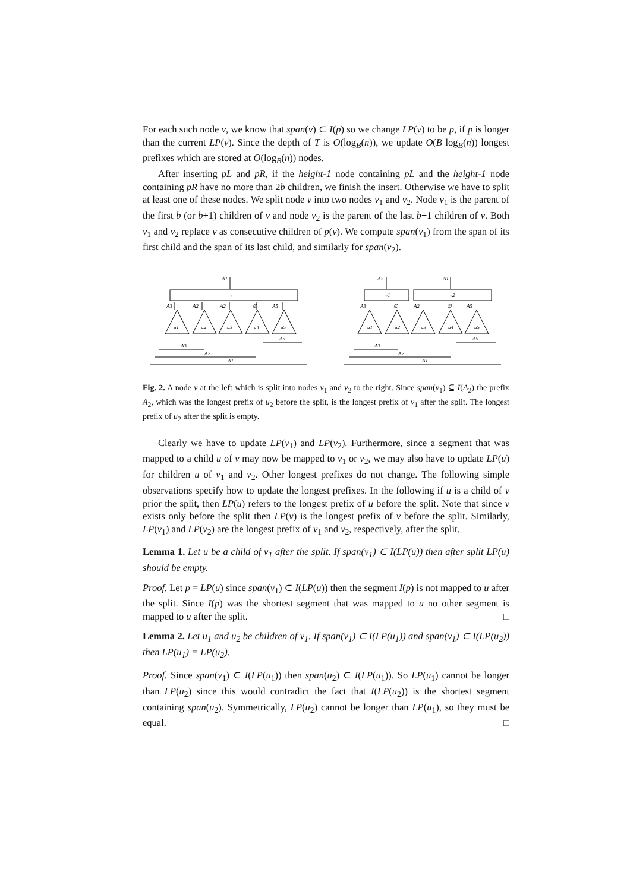For each such node v, we know that span(v) ⊂ I(p) so we change LP(v) to be p, if p is longer than the current LP(v). Since the depth of T is O(log<sub>B</sub>(n)), we update O(B log<sub>B</sub>(n)) longest prefixes which are stored at O(log<sub>B</sub>(n)) nodes.
After inserting pL and pR, if the height-1 node containing pL and the height-1 node containing pR have no more than 2b children, we finish the insert. Otherwise we have to split at least one of these nodes. We split node v into two nodes v<sub>1</sub> and v<sub>2</sub>. Node v<sub>1</sub> is the parent of the first b (or b+1) children of v and node v<sub>2</sub> is the parent of the last b+1 children of v. Both v<sub>1</sub> and v<sub>2</sub> replace v as consecutive children of p(v). We compute span(v<sub>1</sub>) from the span of its first child and the span of its last child, and similarly for span(v<sub>2</sub>).
A1
v
A3
A2
A2
∅
A5
u1
u2
u3
u4
u5
A5
A3
A2
A1
A2
A1
v1
v2
A3
∅
A2
∅
A5
u1
u2
u3
u4
u5
A5
A3
A2
A1
Fig. 2. A node v at the left which is split into nodes v<sub>1</sub> and v<sub>2</sub> to the right. Since span(v<sub>1</sub>) ⊆ I(A<sub>2</sub>) the prefix A<sub>2</sub>, which was the longest prefix of u<sub>2</sub> before the split, is the longest prefix of v<sub>1</sub> after the split. The longest prefix of u<sub>2</sub> after the split is empty.
Clearly we have to update LP(v<sub>1</sub>) and LP(v<sub>2</sub>). Furthermore, since a segment that was mapped to a child u of v may now be mapped to v<sub>1</sub> or v<sub>2</sub>, we may also have to update LP(u) for children u of v<sub>1</sub> and v<sub>2</sub>. Other longest prefixes do not change. The following simple observations specify how to update the longest prefixes. In the following if u is a child of v prior the split, then LP(u) refers to the longest prefix of u before the split. Note that since v exists only before the split then LP(v) is the longest prefix of v before the split. Similarly, LP(v<sub>1</sub>) and LP(v<sub>2</sub>) are the longest prefix of v<sub>1</sub> and v<sub>2</sub>, respectively, after the split.
Lemma 1. Let u be a child of v<sub>1</sub> after the split. If span(v<sub>1</sub>) ⊂ I(LP(u)) then after split LP(u) should be empty.
Proof. Let p = LP(u) since span(v<sub>1</sub>) ⊂ I(LP(u)) then the segment I(p) is not mapped to u after the split. Since I(p) was the shortest segment that was mapped to u no other segment is mapped to u after the split. □
Lemma 2. Let u<sub>1</sub> and u<sub>2</sub> be children of v<sub>1</sub>. If span(v<sub>1</sub>) ⊂ I(LP(u<sub>1</sub>)) and span(v<sub>1</sub>) ⊂ I(LP(u<sub>2</sub>)) then LP(u<sub>1</sub>) = LP(u<sub>2</sub>).
Proof. Since span(v<sub>1</sub>) ⊂ I(LP(u<sub>1</sub>)) then span(u<sub>2</sub>) ⊂ I(LP(u<sub>1</sub>)). So LP(u<sub>1</sub>) cannot be longer than LP(u<sub>2</sub>) since this would contradict the fact that I(LP(u<sub>2</sub>)) is the shortest segment containing span(u<sub>2</sub>). Symmetrically, LP(u<sub>2</sub>) cannot be longer than LP(u<sub>1</sub>), so they must be equal. □